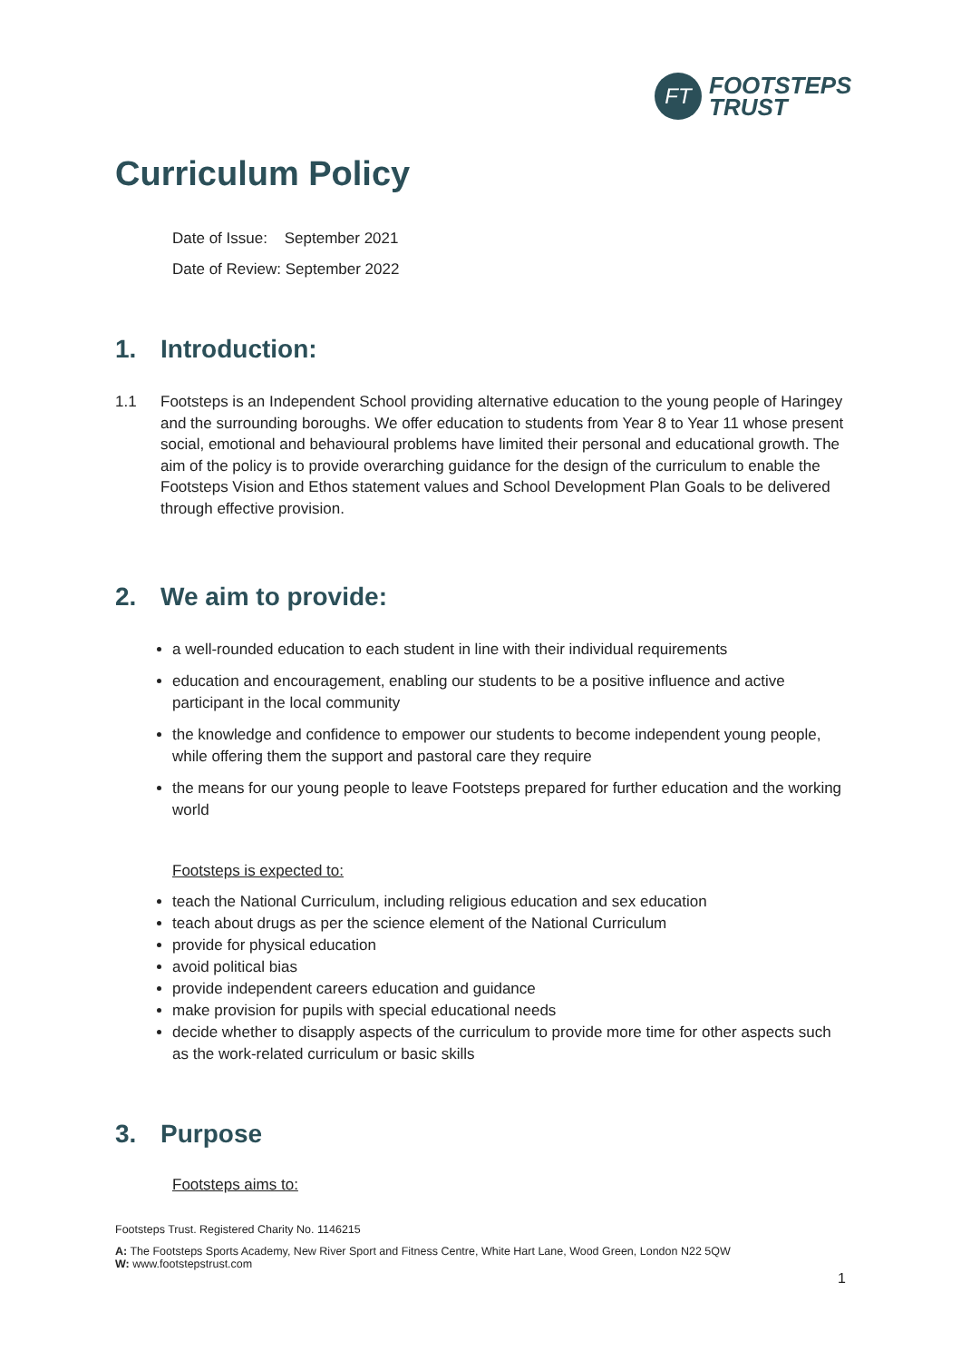FT
FOOTSTEPS
TRUST
Curriculum Policy
Date of Issue: September 2021
Date of Review: September 2022
1. Introduction:
1.1 Footsteps is an Independent School providing alternative education to the young people of Haringey and the surrounding boroughs. We offer education to students from Year 8 to Year 11 whose present social, emotional and behavioural problems have limited their personal and educational growth. The aim of the policy is to provide overarching guidance for the design of the curriculum to enable the Footsteps Vision and Ethos statement values and School Development Plan Goals to be delivered through effective provision.
2. We aim to provide:
a well-rounded education to each student in line with their individual requirements
education and encouragement, enabling our students to be a positive influence and active participant in the local community
the knowledge and confidence to empower our students to become independent young people, while offering them the support and pastoral care they require
the means for our young people to leave Footsteps prepared for further education and the working world
Footsteps is expected to:
teach the National Curriculum, including religious education and sex education
teach about drugs as per the science element of the National Curriculum
provide for physical education
avoid political bias
provide independent careers education and guidance
make provision for pupils with special educational needs
decide whether to disapply aspects of the curriculum to provide more time for other aspects such as the work-related curriculum or basic skills
3. Purpose
Footsteps aims to:
Footsteps Trust. Registered Charity No. 1146215
A: The Footsteps Sports Academy, New River Sport and Fitness Centre, White Hart Lane, Wood Green, London N22 5QW
W: www.footstepstrust.com
1